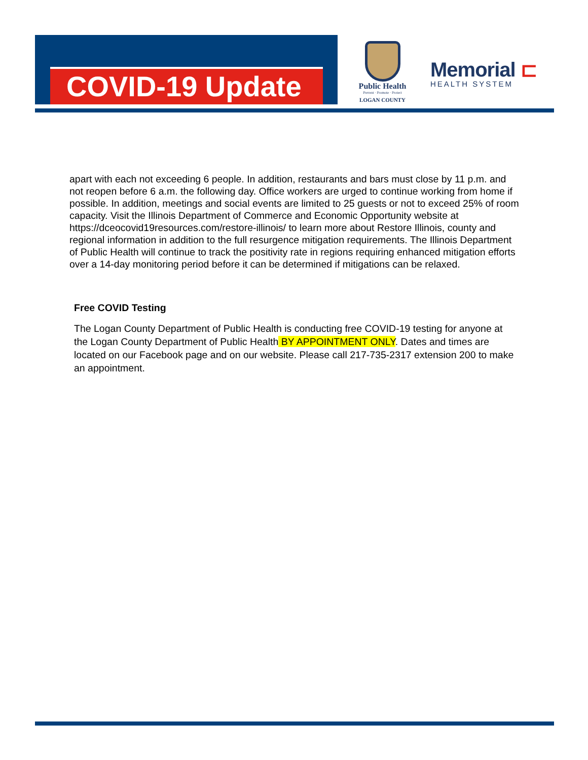COVID-19 Update
Public Health
Prevent · Promote · Protect
LOGAN COUNTY
Memorial ⊏
HEALTH SYSTEM
apart with each not exceeding 6 people. In addition, restaurants and bars must close by 11 p.m. and not reopen before 6 a.m. the following day. Office workers are urged to continue working from home if possible. In addition, meetings and social events are limited to 25 guests or not to exceed 25% of room capacity. Visit the Illinois Department of Commerce and Economic Opportunity website at https://dceocovid19resources.com/restore-illinois/ to learn more about Restore Illinois, county and regional information in addition to the full resurgence mitigation requirements. The Illinois Department of Public Health will continue to track the positivity rate in regions requiring enhanced mitigation efforts over a 14-day monitoring period before it can be determined if mitigations can be relaxed.
Free COVID Testing
The Logan County Department of Public Health is conducting free COVID-19 testing for anyone at the Logan County Department of Public Health BY APPOINTMENT ONLY. Dates and times are located on our Facebook page and on our website. Please call 217-735-2317 extension 200 to make an appointment.